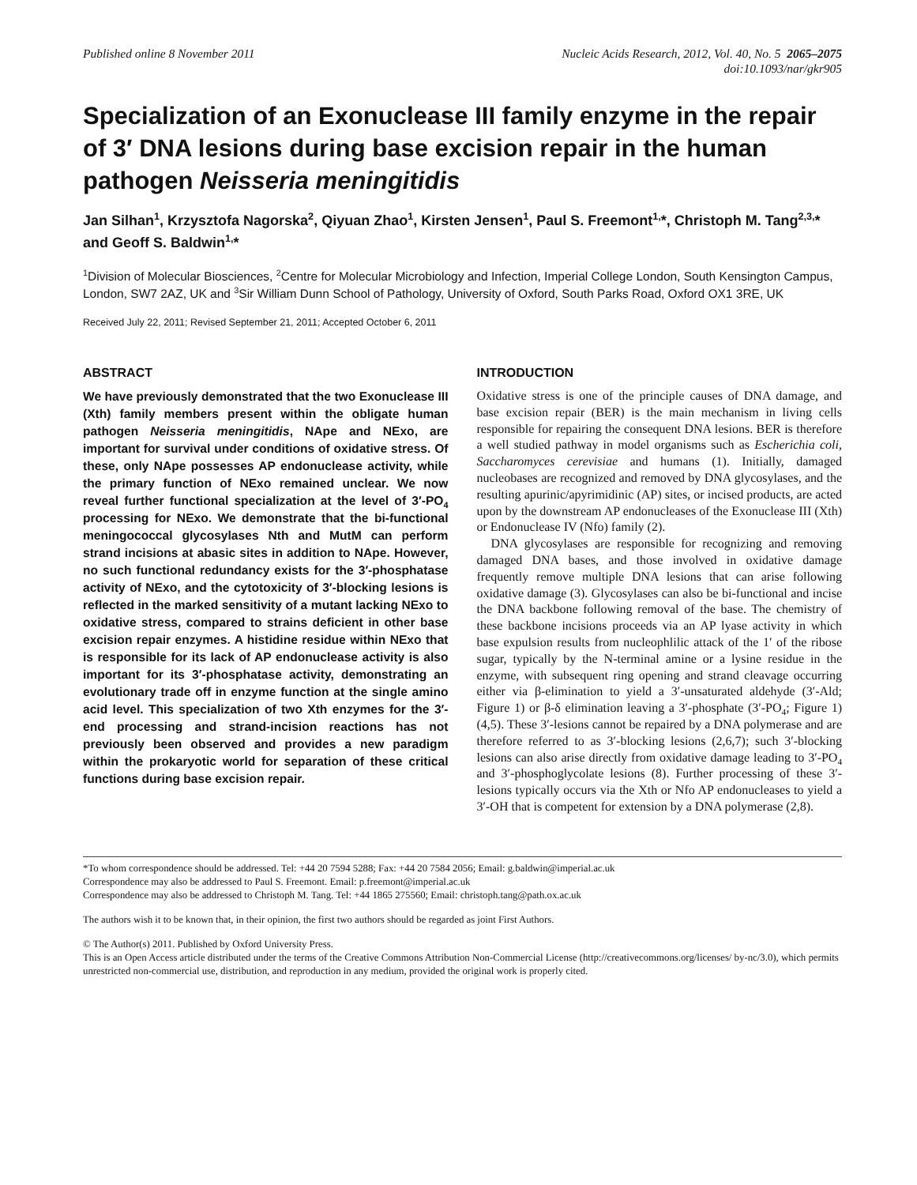Published online 8 November 2011
Nucleic Acids Research, 2012, Vol. 40, No. 5 2065–2075
doi:10.1093/nar/gkr905
Specialization of an Exonuclease III family enzyme in the repair of 3′ DNA lesions during base excision repair in the human pathogen Neisseria meningitidis
Jan Silhan<sup>1</sup>, Krzysztofa Nagorska<sup>2</sup>, Qiyuan Zhao<sup>1</sup>, Kirsten Jensen<sup>1</sup>, Paul S. Freemont<sup>1,</sup>*, Christoph M. Tang<sup>2,3,</sup>* and Geoff S. Baldwin<sup>1,</sup>*
<sup>1</sup> Division of Molecular Biosciences, <sup>2</sup>Centre for Molecular Microbiology and Infection, Imperial College London, South Kensington Campus, London, SW7 2AZ, UK and <sup>3</sup>Sir William Dunn School of Pathology, University of Oxford, South Parks Road, Oxford OX1 3RE, UK
Received July 22, 2011; Revised September 21, 2011; Accepted October 6, 2011
ABSTRACT
We have previously demonstrated that the two Exonuclease III (Xth) family members present within the obligate human pathogen Neisseria meningitidis, NApe and NExo, are important for survival under conditions of oxidative stress. Of these, only NApe possesses AP endonuclease activity, while the primary function of NExo remained unclear. We now reveal further functional specialization at the level of 3′-PO<sub>4</sub> processing for NExo. We demonstrate that the bi-functional meningococcal glycosylases Nth and MutM can perform strand incisions at abasic sites in addition to NApe. However, no such functional redundancy exists for the 3′-phosphatase activity of NExo, and the cytotoxicity of 3′-blocking lesions is reflected in the marked sensitivity of a mutant lacking NExo to oxidative stress, compared to strains deficient in other base excision repair enzymes. A histidine residue within NExo that is responsible for its lack of AP endonuclease activity is also important for its 3′-phosphatase activity, demonstrating an evolutionary trade off in enzyme function at the single amino acid level. This specialization of two Xth enzymes for the 3′-end processing and strand-incision reactions has not previously been observed and provides a new paradigm within the prokaryotic world for separation of these critical functions during base excision repair.
INTRODUCTION
Oxidative stress is one of the principle causes of DNA damage, and base excision repair (BER) is the main mechanism in living cells responsible for repairing the consequent DNA lesions. BER is therefore a well studied pathway in model organisms such as Escherichia coli, Saccharomyces cerevisiae and humans (1). Initially, damaged nucleobases are recognized and removed by DNA glycosylases, and the resulting apurinic/apyrimidinic (AP) sites, or incised products, are acted upon by the downstream AP endonucleases of the Exonuclease III (Xth) or Endonuclease IV (Nfo) family (2).
DNA glycosylases are responsible for recognizing and removing damaged DNA bases, and those involved in oxidative damage frequently remove multiple DNA lesions that can arise following oxidative damage (3). Glycosylases can also be bi-functional and incise the DNA backbone following removal of the base. The chemistry of these backbone incisions proceeds via an AP lyase activity in which base expulsion results from nucleophlilic attack of the 1′ of the ribose sugar, typically by the N-terminal amine or a lysine residue in the enzyme, with subsequent ring opening and strand cleavage occurring either via β-elimination to yield a 3′-unsaturated aldehyde (3′-Ald; Figure 1) or β-δ elimination leaving a 3′-phosphate (3′-PO<sub>4</sub>; Figure 1) (4,5). These 3′-lesions cannot be repaired by a DNA polymerase and are therefore referred to as 3′-blocking lesions (2,6,7); such 3′-blocking lesions can also arise directly from oxidative damage leading to 3′-PO<sub>4</sub> and 3′-phosphoglycolate lesions (8). Further processing of these 3′-lesions typically occurs via the Xth or Nfo AP endonucleases to yield a 3′-OH that is competent for extension by a DNA polymerase (2,8).
*To whom correspondence should be addressed. Tel: +44 20 7594 5288; Fax: +44 20 7584 2056; Email: g.baldwin@imperial.ac.uk
Correspondence may also be addressed to Paul S. Freemont. Email: p.freemont@imperial.ac.uk
Correspondence may also be addressed to Christoph M. Tang. Tel: +44 1865 275560; Email: christoph.tang@path.ox.ac.uk
The authors wish it to be known that, in their opinion, the first two authors should be regarded as joint First Authors.
© The Author(s) 2011. Published by Oxford University Press.
This is an Open Access article distributed under the terms of the Creative Commons Attribution Non-Commercial License (http://creativecommons.org/licenses/ by-nc/3.0), which permits unrestricted non-commercial use, distribution, and reproduction in any medium, provided the original work is properly cited.